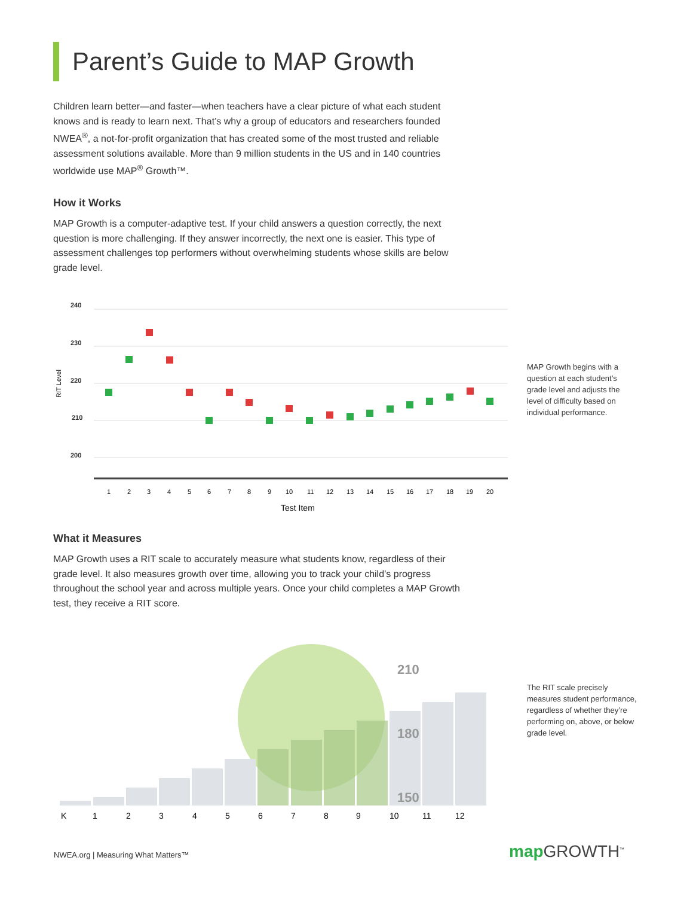Parent’s Guide to MAP Growth
Children learn better—and faster—when teachers have a clear picture of what each student knows and is ready to learn next. That’s why a group of educators and researchers founded NWEA<sup>®</sup>, a not-for-profit organization that has created some of the most trusted and reliable assessment solutions available. More than 9 million students in the US and in 140 countries worldwide use MAP<sup>®</sup> Growth™.
How it Works
MAP Growth is a computer-adaptive test. If your child answers a question correctly, the next question is more challenging. If they answer incorrectly, the next one is easier. This type of assessment challenges top performers without overwhelming students whose skills are below grade level.
240
230
220
210
200
RIT Level
1
2
3
4
5
6
7
8
9
10
11
12
13
14
15
16
17
18
19
20
Test Item
MAP Growth begins with a question at each student’s grade level and adjusts the level of difficulty based on individual performance.
What it Measures
MAP Growth uses a RIT scale to accurately measure what students know, regardless of their grade level. It also measures growth over time, allowing you to track your child’s progress throughout the school year and across multiple years. Once your child completes a MAP Growth test, they receive a RIT score.
210
180
150
K
1
2
3
4
5
6
7
8
9
10
11
12
The RIT scale precisely measures student performance, regardless of whether they’re performing on, above, or below grade level.
NWEA.org | Measuring What Matters™
map GROWTH<sup>™</sup>